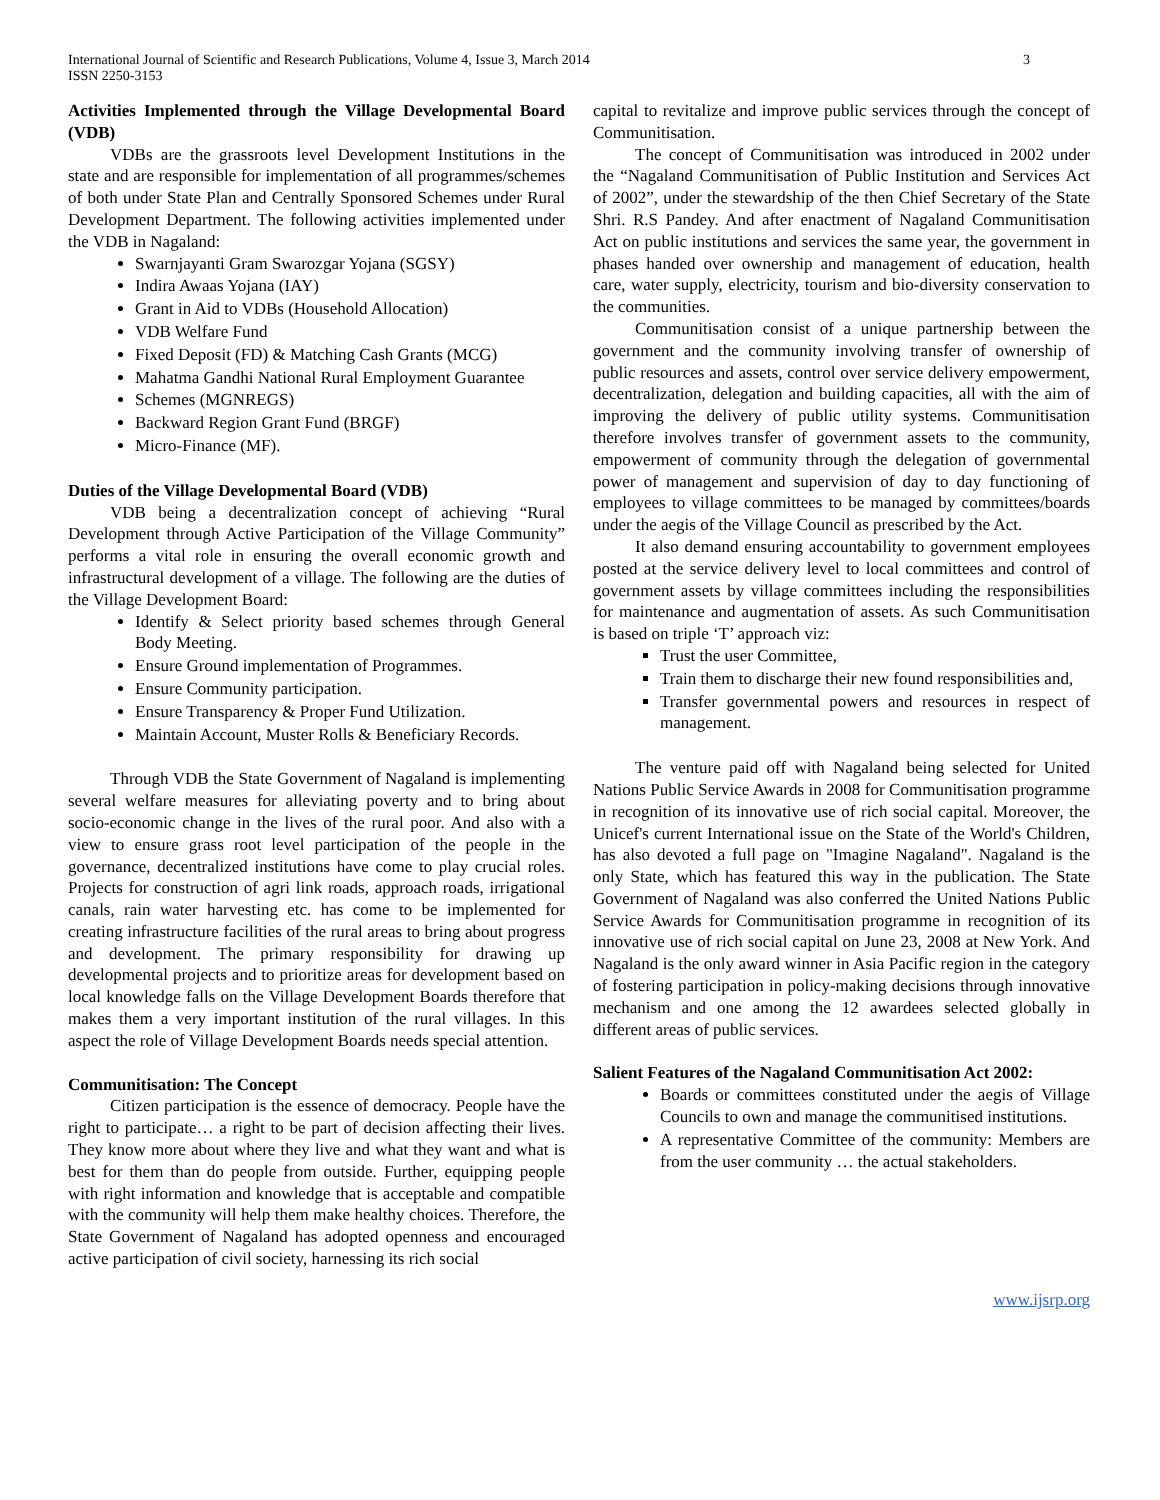International Journal of Scientific and Research Publications, Volume 4, Issue 3, March 2014
ISSN 2250-3153
3
Activities Implemented through the Village Developmental Board (VDB)
VDBs are the grassroots level Development Institutions in the state and are responsible for implementation of all programmes/schemes of both under State Plan and Centrally Sponsored Schemes under Rural Development Department. The following activities implemented under the VDB in Nagaland:
Swarnjayanti Gram Swarozgar Yojana (SGSY)
Indira Awaas Yojana (IAY)
Grant in Aid to VDBs (Household Allocation)
VDB Welfare Fund
Fixed Deposit (FD) & Matching Cash Grants (MCG)
Mahatma Gandhi National Rural Employment Guarantee
Schemes (MGNREGS)
Backward Region Grant Fund (BRGF)
Micro-Finance (MF).
Duties of the Village Developmental Board (VDB)
VDB being a decentralization concept of achieving “Rural Development through Active Participation of the Village Community” performs a vital role in ensuring the overall economic growth and infrastructural development of a village. The following are the duties of the Village Development Board:
Identify & Select priority based schemes through General Body Meeting.
Ensure Ground implementation of Programmes.
Ensure Community participation.
Ensure Transparency & Proper Fund Utilization.
Maintain Account, Muster Rolls & Beneficiary Records.
Through VDB the State Government of Nagaland is implementing several welfare measures for alleviating poverty and to bring about socio-economic change in the lives of the rural poor. And also with a view to ensure grass root level participation of the people in the governance, decentralized institutions have come to play crucial roles. Projects for construction of agri link roads, approach roads, irrigational canals, rain water harvesting etc. has come to be implemented for creating infrastructure facilities of the rural areas to bring about progress and development. The primary responsibility for drawing up developmental projects and to prioritize areas for development based on local knowledge falls on the Village Development Boards therefore that makes them a very important institution of the rural villages. In this aspect the role of Village Development Boards needs special attention.
Communitisation: The Concept
Citizen participation is the essence of democracy. People have the right to participate… a right to be part of decision affecting their lives. They know more about where they live and what they want and what is best for them than do people from outside. Further, equipping people with right information and knowledge that is acceptable and compatible with the community will help them make healthy choices. Therefore, the State Government of Nagaland has adopted openness and encouraged active participation of civil society, harnessing its rich social
capital to revitalize and improve public services through the concept of Communitisation.
The concept of Communitisation was introduced in 2002 under the “Nagaland Communitisation of Public Institution and Services Act of 2002”, under the stewardship of the then Chief Secretary of the State Shri. R.S Pandey. And after enactment of Nagaland Communitisation Act on public institutions and services the same year, the government in phases handed over ownership and management of education, health care, water supply, electricity, tourism and bio-diversity conservation to the communities.
Communitisation consist of a unique partnership between the government and the community involving transfer of ownership of public resources and assets, control over service delivery empowerment, decentralization, delegation and building capacities, all with the aim of improving the delivery of public utility systems. Communitisation therefore involves transfer of government assets to the community, empowerment of community through the delegation of governmental power of management and supervision of day to day functioning of employees to village committees to be managed by committees/boards under the aegis of the Village Council as prescribed by the Act.
It also demand ensuring accountability to government employees posted at the service delivery level to local committees and control of government assets by village committees including the responsibilities for maintenance and augmentation of assets. As such Communitisation is based on triple ‘T’ approach viz:
Trust the user Committee,
Train them to discharge their new found responsibilities and,
Transfer governmental powers and resources in respect of management.
The venture paid off with Nagaland being selected for United Nations Public Service Awards in 2008 for Communitisation programme in recognition of its innovative use of rich social capital. Moreover, the Unicef's current International issue on the State of the World's Children, has also devoted a full page on "Imagine Nagaland". Nagaland is the only State, which has featured this way in the publication. The State Government of Nagaland was also conferred the United Nations Public Service Awards for Communitisation programme in recognition of its innovative use of rich social capital on June 23, 2008 at New York. And Nagaland is the only award winner in Asia Pacific region in the category of fostering participation in policy-making decisions through innovative mechanism and one among the 12 awardees selected globally in different areas of public services.
Salient Features of the Nagaland Communitisation Act 2002:
Boards or committees constituted under the aegis of Village Councils to own and manage the communitised institutions.
A representative Committee of the community: Members are from the user community … the actual stakeholders.
www.ijsrp.org